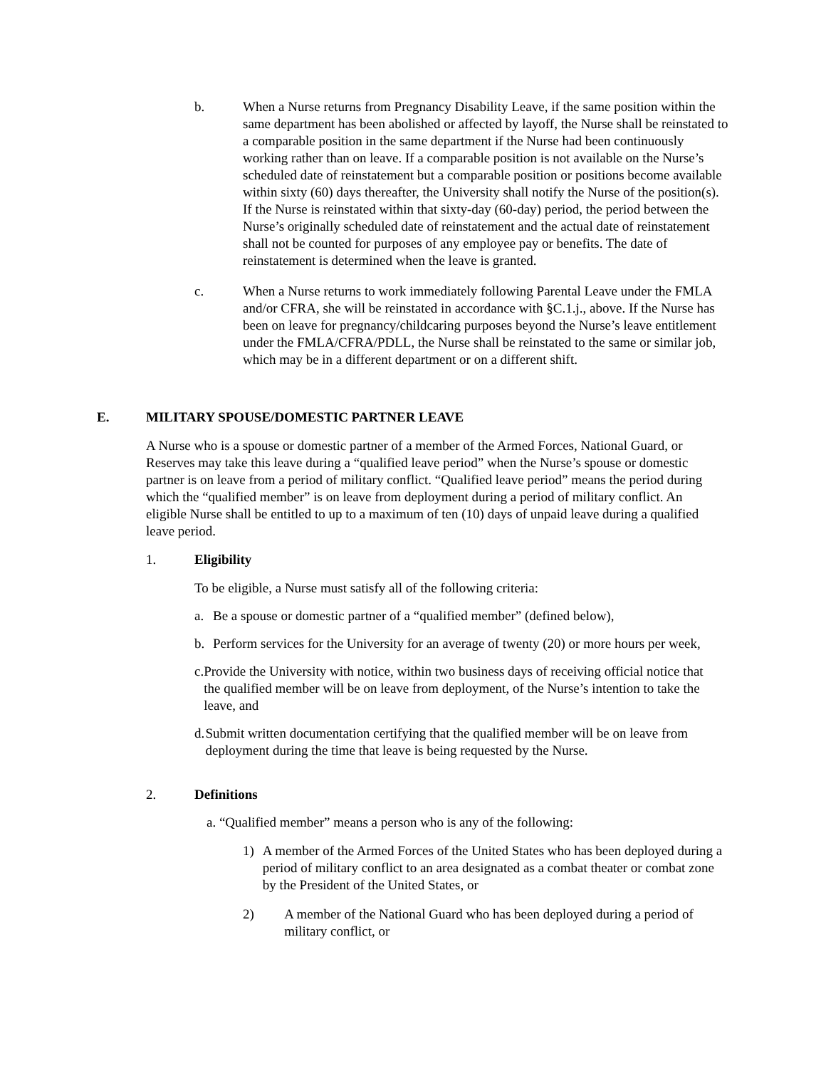b. When a Nurse returns from Pregnancy Disability Leave, if the same position within the same department has been abolished or affected by layoff, the Nurse shall be reinstated to a comparable position in the same department if the Nurse had been continuously working rather than on leave. If a comparable position is not available on the Nurse’s scheduled date of reinstatement but a comparable position or positions become available within sixty (60) days thereafter, the University shall notify the Nurse of the position(s). If the Nurse is reinstated within that sixty-day (60-day) period, the period between the Nurse’s originally scheduled date of reinstatement and the actual date of reinstatement shall not be counted for purposes of any employee pay or benefits. The date of reinstatement is determined when the leave is granted.
c. When a Nurse returns to work immediately following Parental Leave under the FMLA and/or CFRA, she will be reinstated in accordance with §C.1.j., above. If the Nurse has been on leave for pregnancy/childcaring purposes beyond the Nurse’s leave entitlement under the FMLA/CFRA/PDLL, the Nurse shall be reinstated to the same or similar job, which may be in a different department or on a different shift.
E. MILITARY SPOUSE/DOMESTIC PARTNER LEAVE
A Nurse who is a spouse or domestic partner of a member of the Armed Forces, National Guard, or Reserves may take this leave during a “qualified leave period” when the Nurse’s spouse or domestic partner is on leave from a period of military conflict. “Qualified leave period” means the period during which the “qualified member” is on leave from deployment during a period of military conflict. An eligible Nurse shall be entitled to up to a maximum of ten (10) days of unpaid leave during a qualified leave period.
1. Eligibility
To be eligible, a Nurse must satisfy all of the following criteria:
a. Be a spouse or domestic partner of a “qualified member” (defined below),
b. Perform services for the University for an average of twenty (20) or more hours per week,
c. Provide the University with notice, within two business days of receiving official notice that the qualified member will be on leave from deployment, of the Nurse’s intention to take the leave, and
d. Submit written documentation certifying that the qualified member will be on leave from deployment during the time that leave is being requested by the Nurse.
2. Definitions
a. “Qualified member” means a person who is any of the following:
1) A member of the Armed Forces of the United States who has been deployed during a period of military conflict to an area designated as a combat theater or combat zone by the President of the United States, or
2) A member of the National Guard who has been deployed during a period of military conflict, or